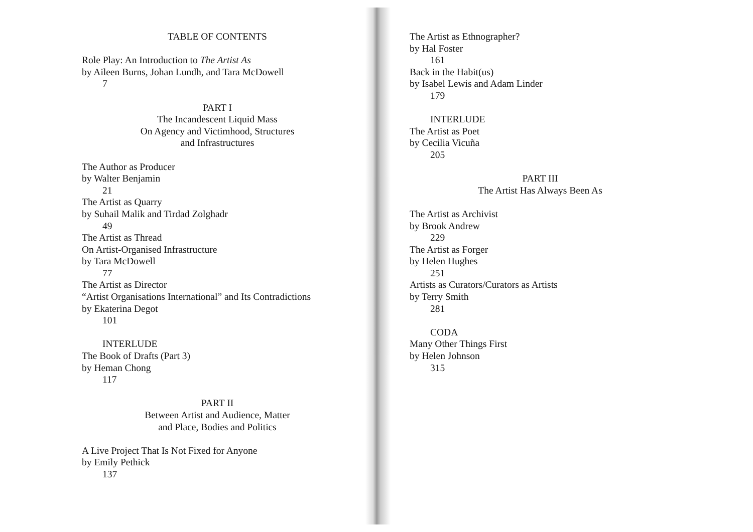TABLE OF CONTENTS
Role Play: An Introduction to The Artist As
by Aileen Burns, Johan Lundh, and Tara McDowell
7
PART I
The Incandescent Liquid Mass
On Agency and Victimhood, Structures
and Infrastructures
The Author as Producer
by Walter Benjamin
21
The Artist as Quarry
by Suhail Malik and Tirdad Zolghadr
49
The Artist as Thread
On Artist-Organised Infrastructure
by Tara McDowell
77
The Artist as Director
“Artist Organisations International” and Its Contradictions
by Ekaterina Degot
101
INTERLUDE
The Book of Drafts (Part 3)
by Heman Chong
117
PART II
Between Artist and Audience, Matter
and Place, Bodies and Politics
A Live Project That Is Not Fixed for Anyone
by Emily Pethick
137
The Artist as Ethnographer?
by Hal Foster
161
Back in the Habit(us)
by Isabel Lewis and Adam Linder
179
INTERLUDE
The Artist as Poet
by Cecilia Vicuña
205
PART III
The Artist Has Always Been As
The Artist as Archivist
by Brook Andrew
229
The Artist as Forger
by Helen Hughes
251
Artists as Curators/Curators as Artists
by Terry Smith
281
CODA
Many Other Things First
by Helen Johnson
315